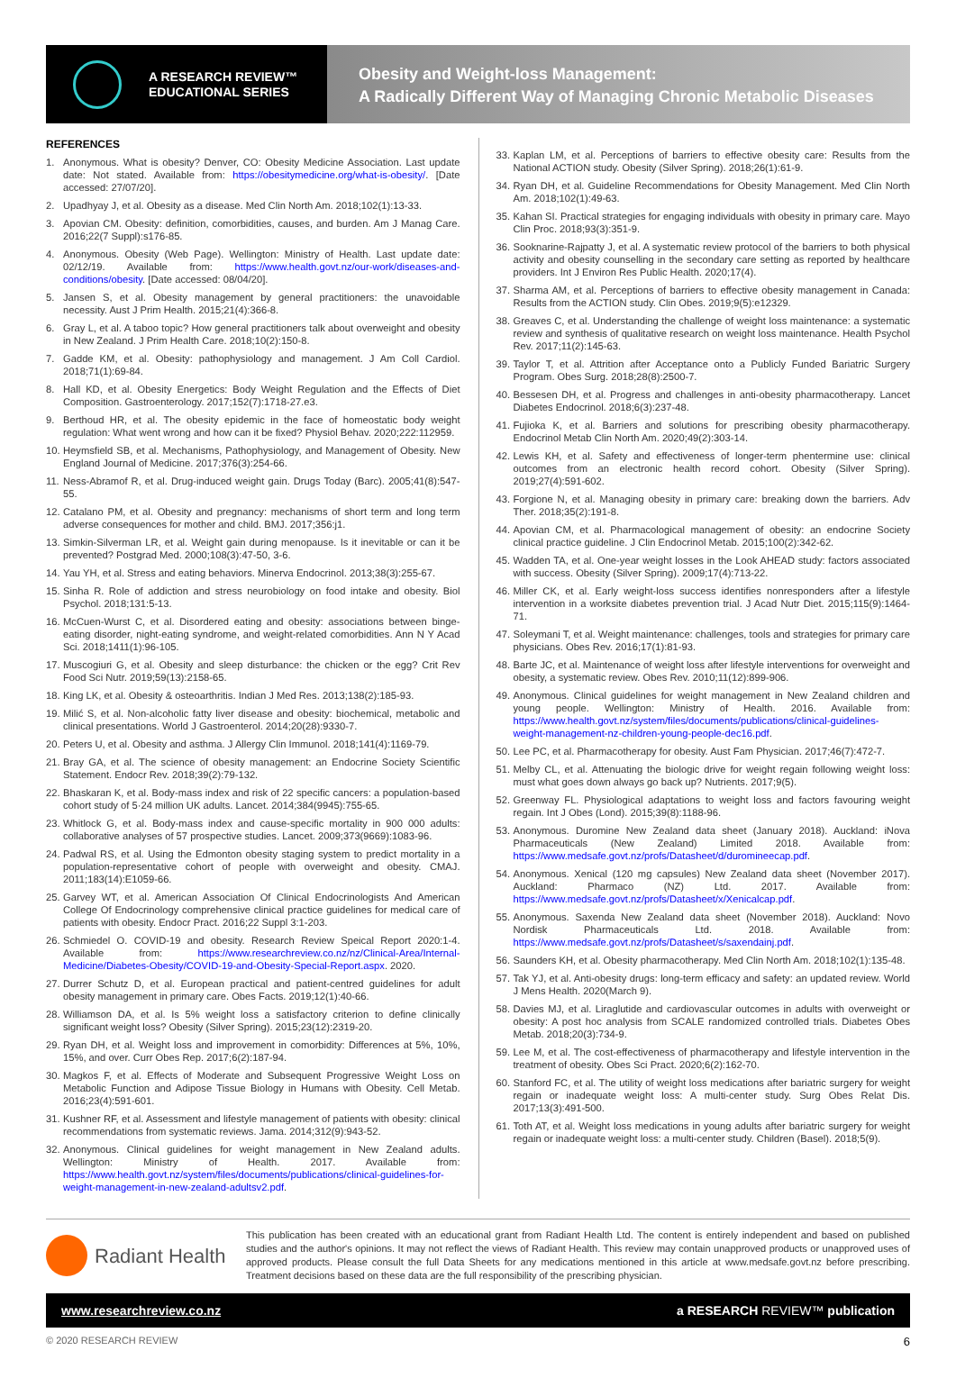A RESEARCH REVIEW™
EDUCATIONAL SERIES
Obesity and Weight-loss Management:
A Radically Different Way of Managing Chronic Metabolic Diseases
REFERENCES
1. Anonymous. What is obesity? Denver, CO: Obesity Medicine Association. Last update date: Not stated. Available from: https://obesitymedicine.org/what-is-obesity/. [Date accessed: 27/07/20].
2. Upadhyay J, et al. Obesity as a disease. Med Clin North Am. 2018;102(1):13-33.
3. Apovian CM. Obesity: definition, comorbidities, causes, and burden. Am J Manag Care. 2016;22(7 Suppl):s176-85.
4. Anonymous. Obesity (Web Page). Wellington: Ministry of Health. Last update date: 02/12/19. Available from: https://www.health.govt.nz/our-work/diseases-and-conditions/obesity. [Date accessed: 08/04/20].
5. Jansen S, et al. Obesity management by general practitioners: the unavoidable necessity. Aust J Prim Health. 2015;21(4):366-8.
6. Gray L, et al. A taboo topic? How general practitioners talk about overweight and obesity in New Zealand. J Prim Health Care. 2018;10(2):150-8.
7. Gadde KM, et al. Obesity: pathophysiology and management. J Am Coll Cardiol. 2018;71(1):69-84.
8. Hall KD, et al. Obesity Energetics: Body Weight Regulation and the Effects of Diet Composition. Gastroenterology. 2017;152(7):1718-27.e3.
9. Berthoud HR, et al. The obesity epidemic in the face of homeostatic body weight regulation: What went wrong and how can it be fixed? Physiol Behav. 2020;222:112959.
10. Heymsfield SB, et al. Mechanisms, Pathophysiology, and Management of Obesity. New England Journal of Medicine. 2017;376(3):254-66.
11. Ness-Abramof R, et al. Drug-induced weight gain. Drugs Today (Barc). 2005;41(8):547-55.
12. Catalano PM, et al. Obesity and pregnancy: mechanisms of short term and long term adverse consequences for mother and child. BMJ. 2017;356:j1.
13. Simkin-Silverman LR, et al. Weight gain during menopause. Is it inevitable or can it be prevented? Postgrad Med. 2000;108(3):47-50, 3-6.
14. Yau YH, et al. Stress and eating behaviors. Minerva Endocrinol. 2013;38(3):255-67.
15. Sinha R. Role of addiction and stress neurobiology on food intake and obesity. Biol Psychol. 2018;131:5-13.
16. McCuen-Wurst C, et al. Disordered eating and obesity: associations between binge-eating disorder, night-eating syndrome, and weight-related comorbidities. Ann N Y Acad Sci. 2018;1411(1):96-105.
17. Muscogiuri G, et al. Obesity and sleep disturbance: the chicken or the egg? Crit Rev Food Sci Nutr. 2019;59(13):2158-65.
18. King LK, et al. Obesity & osteoarthritis. Indian J Med Res. 2013;138(2):185-93.
19. Milić S, et al. Non-alcoholic fatty liver disease and obesity: biochemical, metabolic and clinical presentations. World J Gastroenterol. 2014;20(28):9330-7.
20. Peters U, et al. Obesity and asthma. J Allergy Clin Immunol. 2018;141(4):1169-79.
21. Bray GA, et al. The science of obesity management: an Endocrine Society Scientific Statement. Endocr Rev. 2018;39(2):79-132.
22. Bhaskaran K, et al. Body-mass index and risk of 22 specific cancers: a population-based cohort study of 5·24 million UK adults. Lancet. 2014;384(9945):755-65.
23. Whitlock G, et al. Body-mass index and cause-specific mortality in 900 000 adults: collaborative analyses of 57 prospective studies. Lancet. 2009;373(9669):1083-96.
24. Padwal RS, et al. Using the Edmonton obesity staging system to predict mortality in a population-representative cohort of people with overweight and obesity. CMAJ. 2011;183(14):E1059-66.
25. Garvey WT, et al. American Association Of Clinical Endocrinologists And American College Of Endocrinology comprehensive clinical practice guidelines for medical care of patients with obesity. Endocr Pract. 2016;22 Suppl 3:1-203.
26. Schmiedel O. COVID-19 and obesity. Research Review Speical Report 2020:1-4. Available from: https://www.researchreview.co.nz/nz/Clinical-Area/Internal-Medicine/Diabetes-Obesity/COVID-19-and-Obesity-Special-Report.aspx. 2020.
27. Durrer Schutz D, et al. European practical and patient-centred guidelines for adult obesity management in primary care. Obes Facts. 2019;12(1):40-66.
28. Williamson DA, et al. Is 5% weight loss a satisfactory criterion to define clinically significant weight loss? Obesity (Silver Spring). 2015;23(12):2319-20.
29. Ryan DH, et al. Weight loss and improvement in comorbidity: Differences at 5%, 10%, 15%, and over. Curr Obes Rep. 2017;6(2):187-94.
30. Magkos F, et al. Effects of Moderate and Subsequent Progressive Weight Loss on Metabolic Function and Adipose Tissue Biology in Humans with Obesity. Cell Metab. 2016;23(4):591-601.
31. Kushner RF, et al. Assessment and lifestyle management of patients with obesity: clinical recommendations from systematic reviews. Jama. 2014;312(9):943-52.
32. Anonymous. Clinical guidelines for weight management in New Zealand adults. Wellington: Ministry of Health. 2017. Available from: https://www.health.govt.nz/system/files/documents/publications/clinical-guidelines-for-weight-management-in-new-zealand-adultsv2.pdf.
33. Kaplan LM, et al. Perceptions of barriers to effective obesity care: Results from the National ACTION study. Obesity (Silver Spring). 2018;26(1):61-9.
34. Ryan DH, et al. Guideline Recommendations for Obesity Management. Med Clin North Am. 2018;102(1):49-63.
35. Kahan SI. Practical strategies for engaging individuals with obesity in primary care. Mayo Clin Proc. 2018;93(3):351-9.
36. Sooknarine-Rajpatty J, et al. A systematic review protocol of the barriers to both physical activity and obesity counselling in the secondary care setting as reported by healthcare providers. Int J Environ Res Public Health. 2020;17(4).
37. Sharma AM, et al. Perceptions of barriers to effective obesity management in Canada: Results from the ACTION study. Clin Obes. 2019;9(5):e12329.
38. Greaves C, et al. Understanding the challenge of weight loss maintenance: a systematic review and synthesis of qualitative research on weight loss maintenance. Health Psychol Rev. 2017;11(2):145-63.
39. Taylor T, et al. Attrition after Acceptance onto a Publicly Funded Bariatric Surgery Program. Obes Surg. 2018;28(8):2500-7.
40. Bessesen DH, et al. Progress and challenges in anti-obesity pharmacotherapy. Lancet Diabetes Endocrinol. 2018;6(3):237-48.
41. Fujioka K, et al. Barriers and solutions for prescribing obesity pharmacotherapy. Endocrinol Metab Clin North Am. 2020;49(2):303-14.
42. Lewis KH, et al. Safety and effectiveness of longer-term phentermine use: clinical outcomes from an electronic health record cohort. Obesity (Silver Spring). 2019;27(4):591-602.
43. Forgione N, et al. Managing obesity in primary care: breaking down the barriers. Adv Ther. 2018;35(2):191-8.
44. Apovian CM, et al. Pharmacological management of obesity: an endocrine Society clinical practice guideline. J Clin Endocrinol Metab. 2015;100(2):342-62.
45. Wadden TA, et al. One-year weight losses in the Look AHEAD study: factors associated with success. Obesity (Silver Spring). 2009;17(4):713-22.
46. Miller CK, et al. Early weight-loss success identifies nonresponders after a lifestyle intervention in a worksite diabetes prevention trial. J Acad Nutr Diet. 2015;115(9):1464-71.
47. Soleymani T, et al. Weight maintenance: challenges, tools and strategies for primary care physicians. Obes Rev. 2016;17(1):81-93.
48. Barte JC, et al. Maintenance of weight loss after lifestyle interventions for overweight and obesity, a systematic review. Obes Rev. 2010;11(12):899-906.
49. Anonymous. Clinical guidelines for weight management in New Zealand children and young people. Wellington: Ministry of Health. 2016. Available from: https://www.health.govt.nz/system/files/documents/publications/clinical-guidelines-weight-management-nz-children-young-people-dec16.pdf.
50. Lee PC, et al. Pharmacotherapy for obesity. Aust Fam Physician. 2017;46(7):472-7.
51. Melby CL, et al. Attenuating the biologic drive for weight regain following weight loss: must what goes down always go back up? Nutrients. 2017;9(5).
52. Greenway FL. Physiological adaptations to weight loss and factors favouring weight regain. Int J Obes (Lond). 2015;39(8):1188-96.
53. Anonymous. Duromine New Zealand data sheet (January 2018). Auckland: iNova Pharmaceuticals (New Zealand) Limited 2018. Available from: https://www.medsafe.govt.nz/profs/Datasheet/d/duromineecap.pdf.
54. Anonymous. Xenical (120 mg capsules) New Zealand data sheet (November 2017). Auckland: Pharmaco (NZ) Ltd. 2017. Available from: https://www.medsafe.govt.nz/profs/Datasheet/x/Xenicalcap.pdf.
55. Anonymous. Saxenda New Zealand data sheet (November 2018). Auckland: Novo Nordisk Pharmaceuticals Ltd. 2018. Available from: https://www.medsafe.govt.nz/profs/Datasheet/s/saxendainj.pdf.
56. Saunders KH, et al. Obesity pharmacotherapy. Med Clin North Am. 2018;102(1):135-48.
57. Tak YJ, et al. Anti-obesity drugs: long-term efficacy and safety: an updated review. World J Mens Health. 2020(March 9).
58. Davies MJ, et al. Liraglutide and cardiovascular outcomes in adults with overweight or obesity: A post hoc analysis from SCALE randomized controlled trials. Diabetes Obes Metab. 2018;20(3):734-9.
59. Lee M, et al. The cost-effectiveness of pharmacotherapy and lifestyle intervention in the treatment of obesity. Obes Sci Pract. 2020;6(2):162-70.
60. Stanford FC, et al. The utility of weight loss medications after bariatric surgery for weight regain or inadequate weight loss: A multi-center study. Surg Obes Relat Dis. 2017;13(3):491-500.
61. Toth AT, et al. Weight loss medications in young adults after bariatric surgery for weight regain or inadequate weight loss: a multi-center study. Children (Basel). 2018;5(9).
Radiant Health
This publication has been created with an educational grant from Radiant Health Ltd. The content is entirely independent and based on published studies and the author's opinions. It may not reflect the views of Radiant Health. This review may contain unapproved products or unapproved uses of approved products. Please consult the full Data Sheets for any medications mentioned in this article at www.medsafe.govt.nz before prescribing. Treatment decisions based on these data are the full responsibility of the prescribing physician.
www.researchreview.co.nz a RESEARCH REVIEW™ publication
© 2020 RESEARCH REVIEW 6